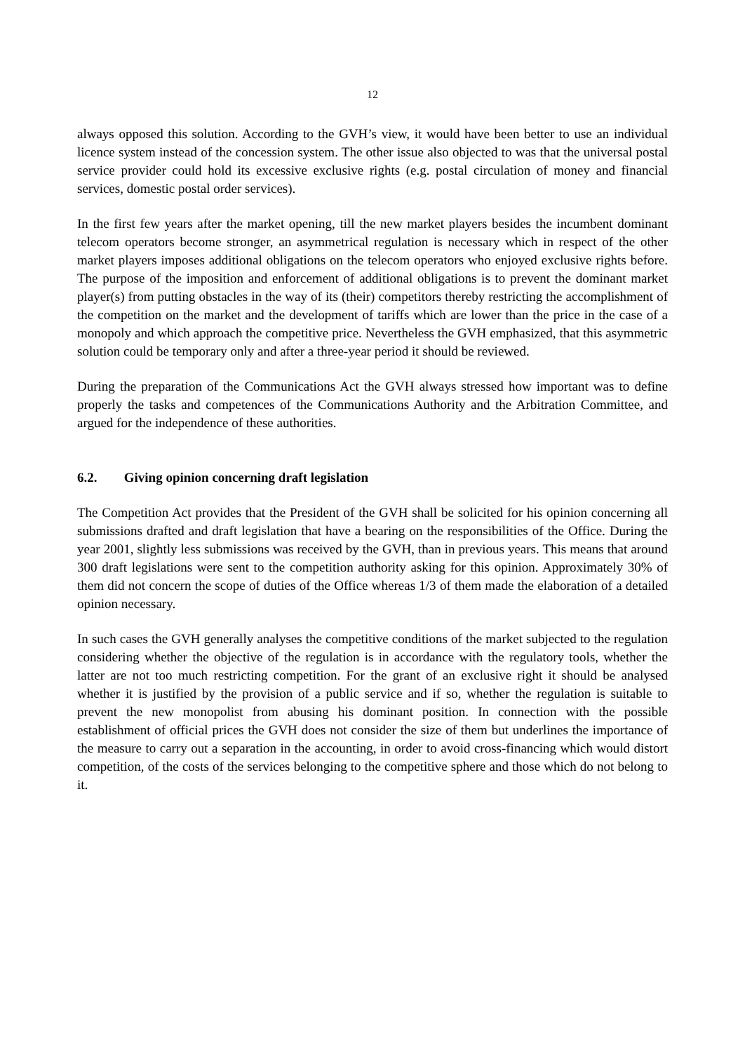12
always opposed this solution. According to the GVH’s view, it would have been better to use an individual licence system instead of the concession system. The other issue also objected to was that the universal postal service provider could hold its excessive exclusive rights (e.g. postal circulation of money and financial services, domestic postal order services).
In the first few years after the market opening, till the new market players besides the incumbent dominant telecom operators become stronger, an asymmetrical regulation is necessary which in respect of the other market players imposes additional obligations on the telecom operators who enjoyed exclusive rights before. The purpose of the imposition and enforcement of additional obligations is to prevent the dominant market player(s) from putting obstacles in the way of its (their) competitors thereby restricting the accomplishment of the competition on the market and the development of tariffs which are lower than the price in the case of a monopoly and which approach the competitive price. Nevertheless the GVH emphasized, that this asymmetric solution could be temporary only and after a three-year period it should be reviewed.
During the preparation of the Communications Act the GVH always stressed how important was to define properly the tasks and competences of the Communications Authority and the Arbitration Committee, and argued for the independence of these authorities.
6.2. Giving opinion concerning draft legislation
The Competition Act provides that the President of the GVH shall be solicited for his opinion concerning all submissions drafted and draft legislation that have a bearing on the responsibilities of the Office. During the year 2001, slightly less submissions was received by the GVH, than in previous years. This means that around 300 draft legislations were sent to the competition authority asking for this opinion. Approximately 30% of them did not concern the scope of duties of the Office whereas 1/3 of them made the elaboration of a detailed opinion necessary.
In such cases the GVH generally analyses the competitive conditions of the market subjected to the regulation considering whether the objective of the regulation is in accordance with the regulatory tools, whether the latter are not too much restricting competition. For the grant of an exclusive right it should be analysed whether it is justified by the provision of a public service and if so, whether the regulation is suitable to prevent the new monopolist from abusing his dominant position. In connection with the possible establishment of official prices the GVH does not consider the size of them but underlines the importance of the measure to carry out a separation in the accounting, in order to avoid cross-financing which would distort competition, of the costs of the services belonging to the competitive sphere and those which do not belong to it.